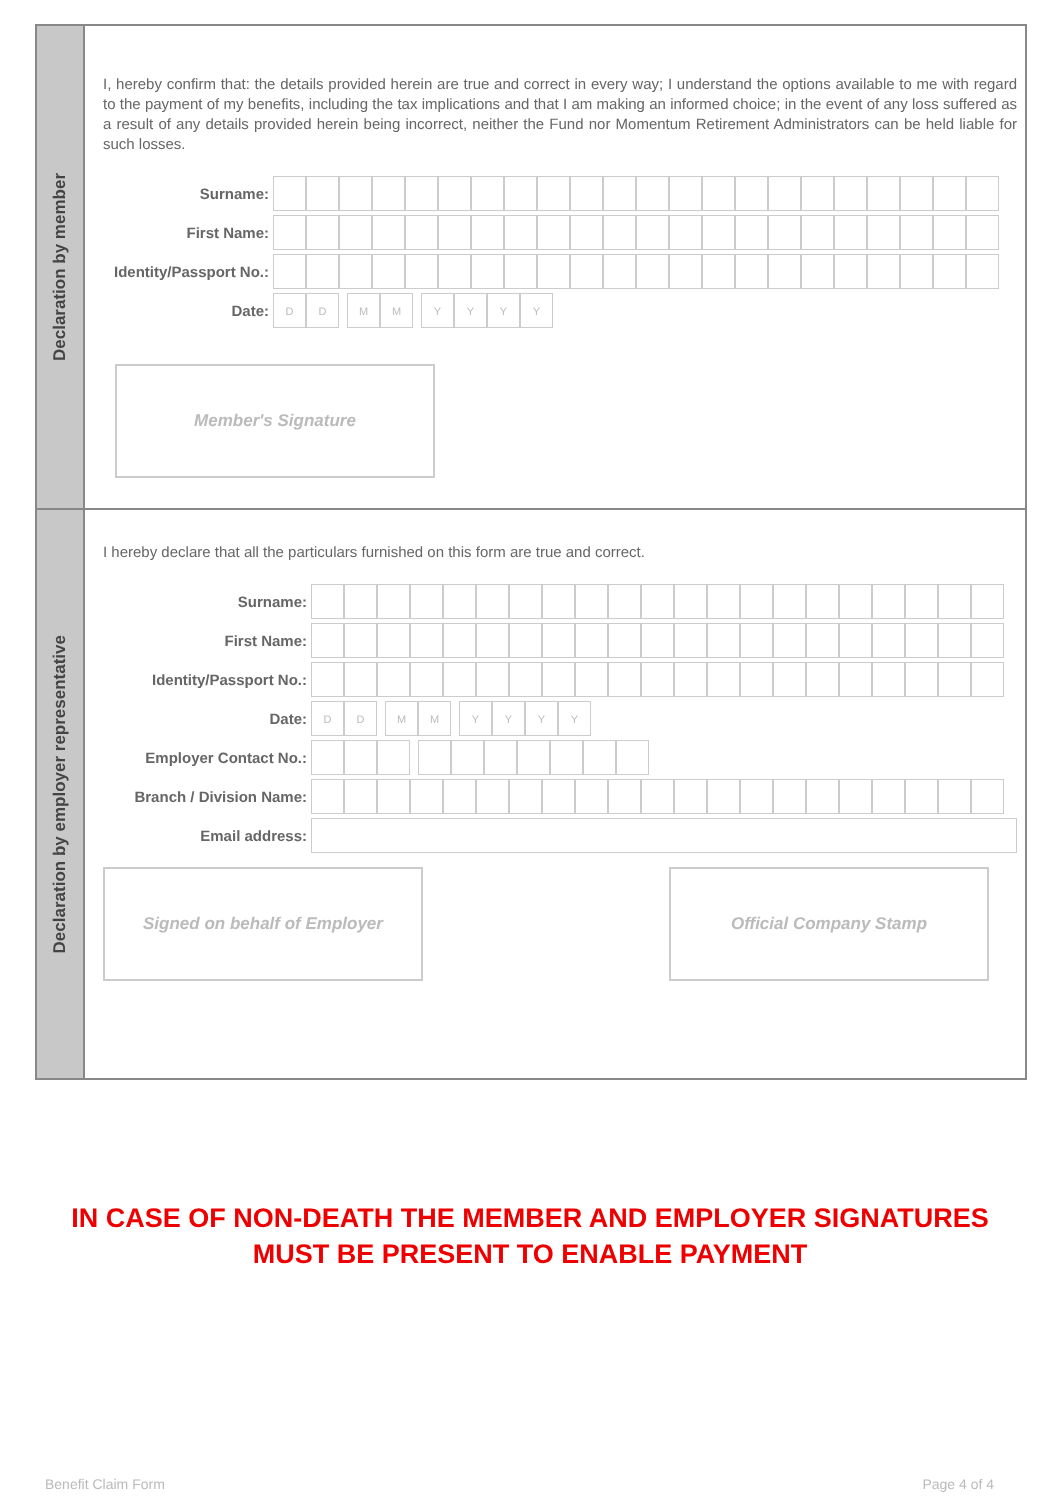Declaration by member
I, hereby confirm that: the details provided herein are true and correct in every way; I understand the options available to me with regard to the payment of my benefits, including the tax implications and that I am making an informed choice; in the event of any loss suffered as a result of any details provided herein being incorrect, neither the Fund nor Momentum Retirement Administrators can be held liable for such losses.
Surname:
First Name:
Identity/Passport No.:
Date:
D D M M Y Y Y Y
Member's Signature
Declaration by employer representative
I hereby declare that all the particulars furnished on this form are true and correct.
Surname:
First Name:
Identity/Passport No.:
Date:
D D M M Y Y Y Y
Employer Contact No.:
Branch / Division Name:
Email address:
Signed on behalf of Employer Official Company Stamp
IN CASE OF NON-DEATH THE MEMBER AND EMPLOYER SIGNATURES
MUST BE PRESENT TO ENABLE PAYMENT
Benefit Claim Form Page 4 of 4